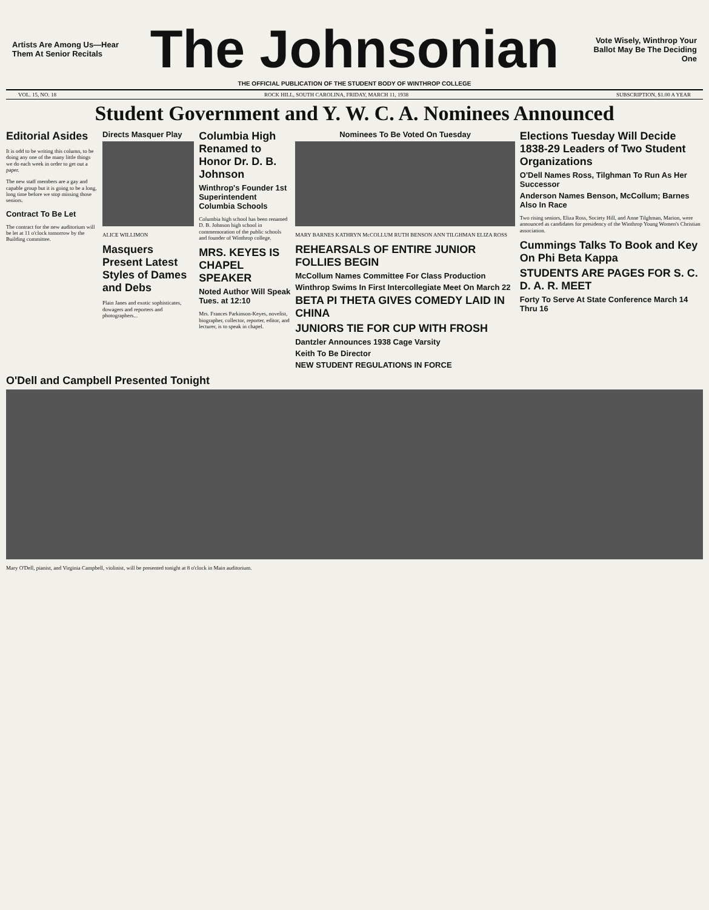Artists Are Among Us—Hear Them At Senior Recitals
The Johnsonian
Vote Wisely, Winthrop Your Ballot May Be The Deciding One
THE OFFICIAL PUBLICATION OF THE STUDENT BODY OF WINTHROP COLLEGE
VOL. 15, NO. 18 ROCK HILL, SOUTH CAROLINA, FRIDAY, MARCH 11, 1938 SUBSCRIPTION, $1.00 A YEAR
Student Government and Y. W. C. A. Nominees Announced
Editorial Asides
It is odd to be writing this column, to be doing any one of the many little things we do each week in order to get out a paper.
The new staff members are a gay and capable group but it is going to be a long, long time before we stop missing those seniors.
Contract To Be Let
The contract for the new auditorium will be let at 11 o'clock tomorrow by the Building committee.
Directs Masquer Play
ALICE WILLIMON
Masquers Present Latest Styles of Dames and Debs
Plain Janes and exotic sophisticates, dowagers and reporters and photographers...
Columbia High Renamed to Honor Dr. D. B. Johnson
Winthrop's Founder 1st Superintendent Columbia Schools
Columbia high school has been renamed D. B. Johnson high school in commemoration of the public schools and founder of Winthrop college.
MRS. KEYES IS CHAPEL SPEAKER
Noted Author Will Speak Tues. at 12:10
Mrs. Frances Parkinson-Keyes, novelist, biographer, collector, reporter, editor, and lecturer, is to speak in chapel.
Nominees To Be Voted On Tuesday
MARY BARNES KATHRYN McCOLLUM RUTH BENSON ANN TILGHMAN ELIZA ROSS
REHEARSALS OF ENTIRE JUNIOR FOLLIES BEGIN
McCollum Names Committee For Class Production
Winthrop Swims In First Intercollegiate Meet On March 22
BETA PI THETA GIVES COMEDY LAID IN CHINA
JUNIORS TIE FOR CUP WITH FROSH
Dantzler Announces 1938 Cage Varsity
Keith To Be Director
NEW STUDENT REGULATIONS IN FORCE
Elections Tuesday Will Decide 1838-29 Leaders of Two Student Organizations
O'Dell Names Ross, Tilghman To Run As Her Successor
Anderson Names Benson, McCollum; Barnes Also In Race
Two rising seniors, Eliza Ross, Society Hill, and Anne Tilghman, Marion, were announced as candidates for presidency of the Winthrop Young Women's Christian association.
Cummings Talks To Book and Key On Phi Beta Kappa
STUDENTS ARE PAGES FOR S. C. D. A. R. MEET
Forty To Serve At State Conference March 14 Thru 16
O'Dell and Campbell Presented Tonight
Mary O'Dell, pianist, and Virginia Campbell, violinist, will be presented tonight at 8 o'clock in Main auditorium.